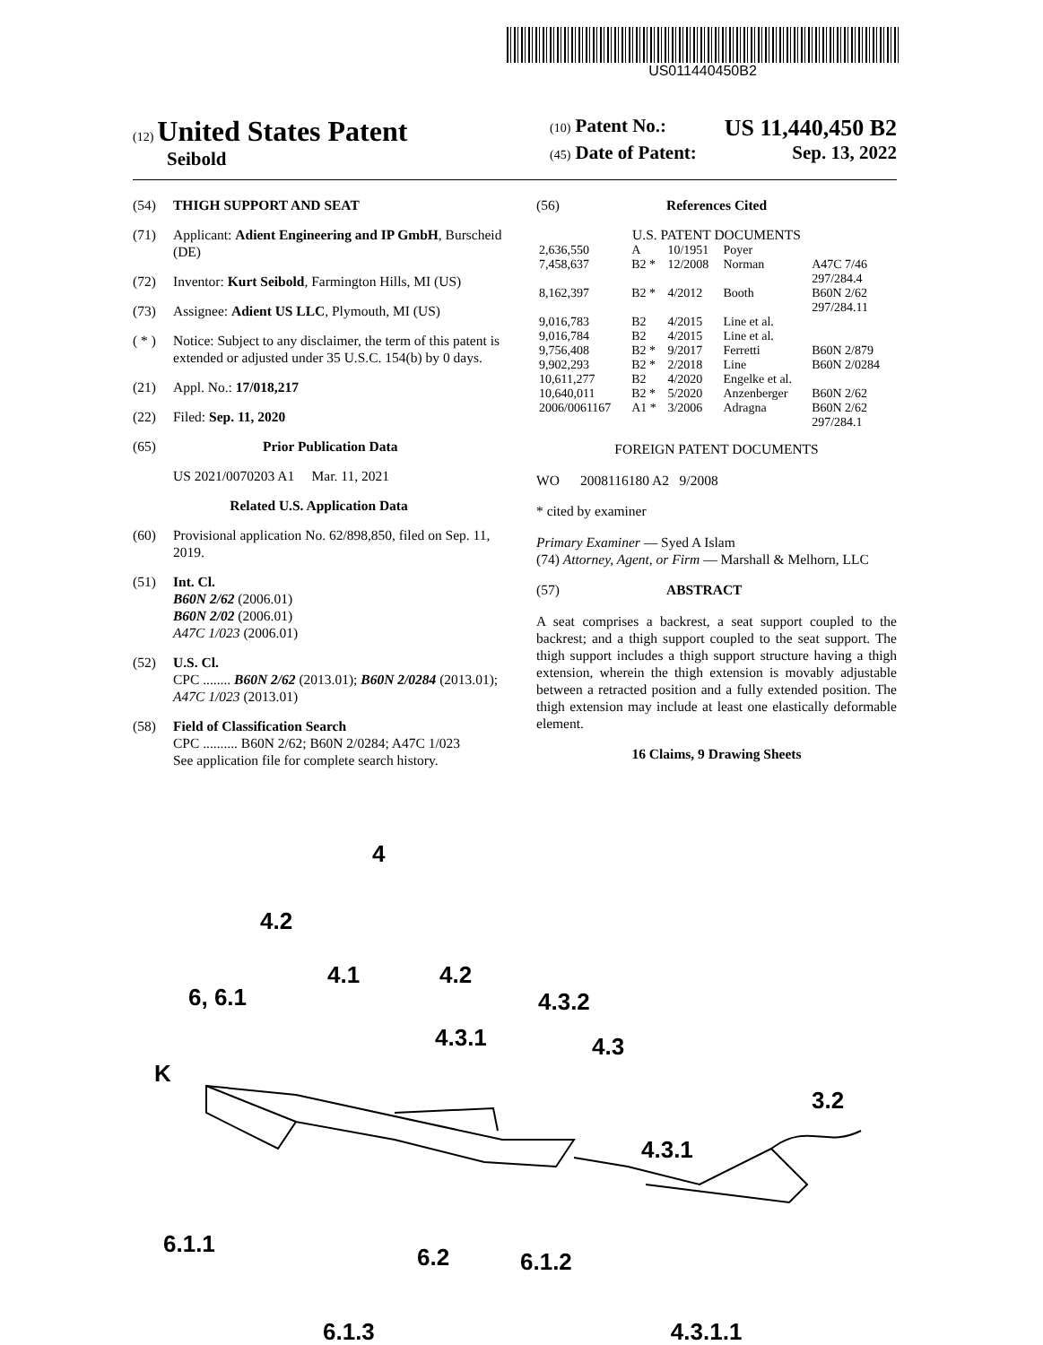US011440450B2
(12) United States Patent
Seibold
(10) Patent No.: US 11,440,450 B2
(45) Date of Patent: Sep. 13, 2022
(54) THIGH SUPPORT AND SEAT
(71) Applicant: Adient Engineering and IP GmbH, Burscheid (DE)
(72) Inventor: Kurt Seibold, Farmington Hills, MI (US)
(73) Assignee: Adient US LLC, Plymouth, MI (US)
( * ) Notice: Subject to any disclaimer, the term of this patent is extended or adjusted under 35 U.S.C. 154(b) by 0 days.
(21) Appl. No.: 17/018,217
(22) Filed: Sep. 11, 2020
(65) Prior Publication Data
US 2021/0070203 A1 Mar. 11, 2021
Related U.S. Application Data
(60) Provisional application No. 62/898,850, filed on Sep. 11, 2019.
(51) Int. Cl.
B60N 2/62 (2006.01)
B60N 2/02 (2006.01)
A47C 1/023 (2006.01)
(52) U.S. Cl.
CPC ........ B60N 2/62 (2013.01); B60N 2/0284 (2013.01); A47C 1/023 (2013.01)
(58) Field of Classification Search
CPC .......... B60N 2/62; B60N 2/0284; A47C 1/023
See application file for complete search history.
(56) References Cited
U.S. PATENT DOCUMENTS
| 2,636,550 | A | 10/1951 | Poyer | |
| 7,458,637 | B2 * | 12/2008 | Norman | A47C 7/46 297/284.4 |
| 8,162,397 | B2 * | 4/2012 | Booth | B60N 2/62 297/284.11 |
| 9,016,783 | B2 | 4/2015 | Line et al. | |
| 9,016,784 | B2 | 4/2015 | Line et al. | |
| 9,756,408 | B2 * | 9/2017 | Ferretti | B60N 2/879 |
| 9,902,293 | B2 * | 2/2018 | Line | B60N 2/0284 |
| 10,611,277 | B2 | 4/2020 | Engelke et al. | |
| 10,640,011 | B2 * | 5/2020 | Anzenberger | B60N 2/62 |
| 2006/0061167 | A1 * | 3/2006 | Adragna | B60N 2/62 297/284.1 |
FOREIGN PATENT DOCUMENTS
WO 2008116180 A2 9/2008
* cited by examiner
Primary Examiner — Syed A Islam
(74) Attorney, Agent, or Firm — Marshall & Melhorn, LLC
(57) ABSTRACT
A seat comprises a backrest, a seat support coupled to the backrest; and a thigh support coupled to the seat support. The thigh support includes a thigh support structure having a thigh extension, wherein the thigh extension is movably adjustable between a retracted position and a fully extended position. The thigh extension may include at least one elastically deformable element.
16 Claims, 9 Drawing Sheets
4
4.2
4.1
4.2
6, 6.1
4.3.2
4.3.1
4.3
K
3.2
4.3.1
6.1.1
6.2
6.1.2
6.1.3 4.3.1.1